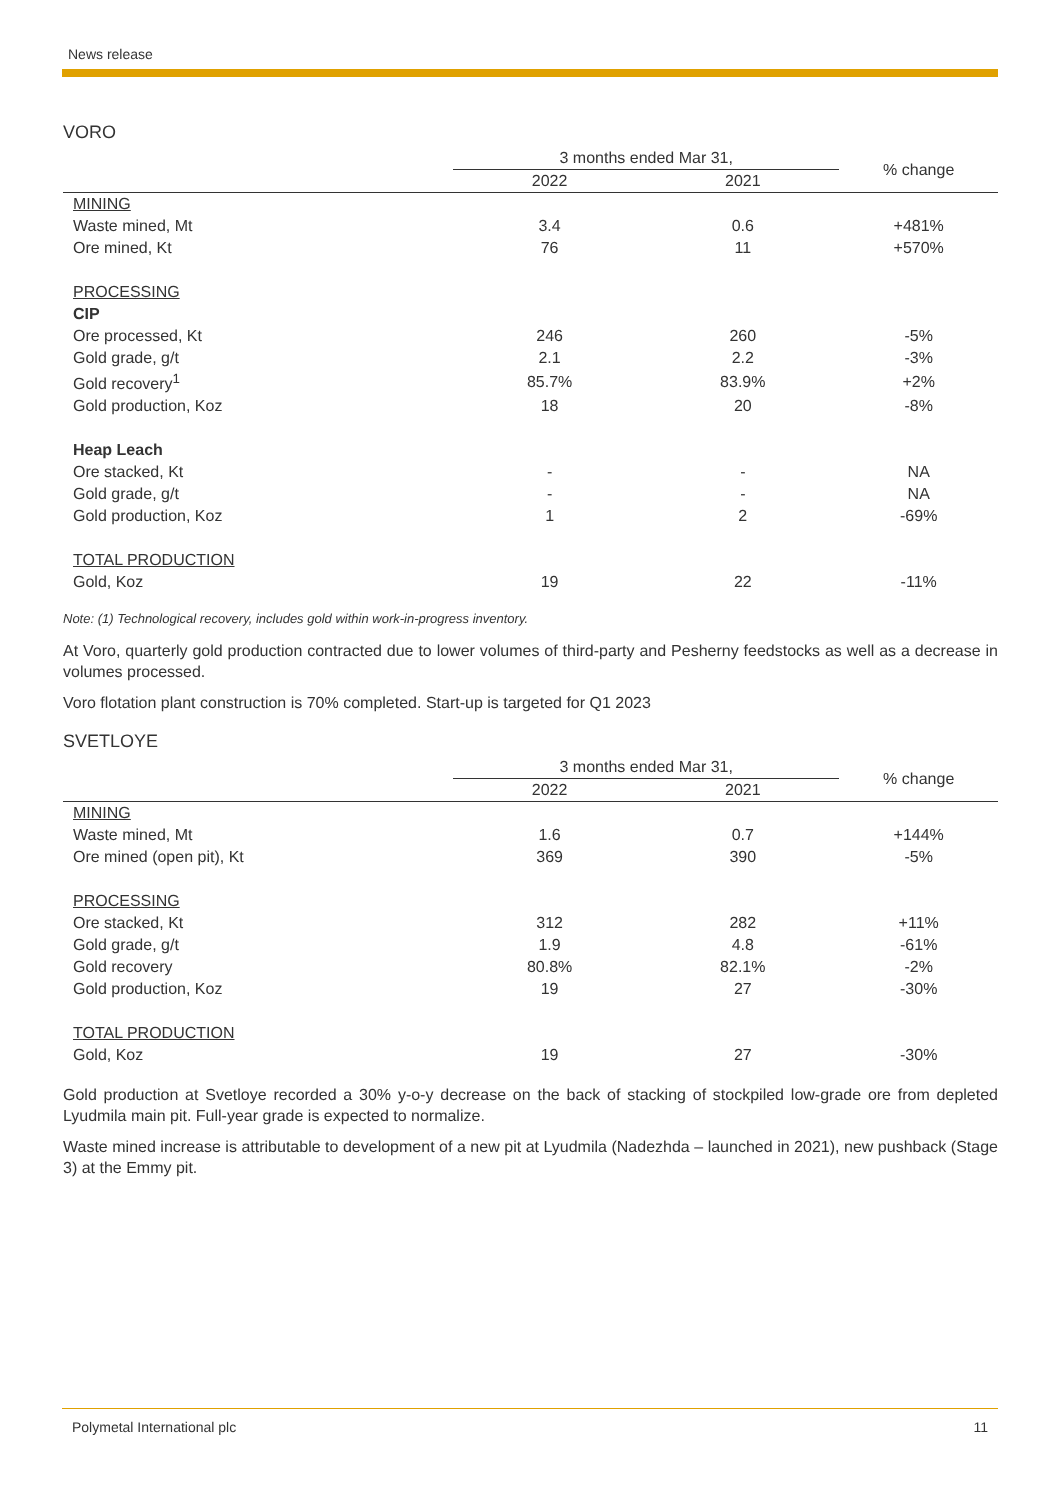News release
VORO
| | 3 months ended Mar 31, | | % change |
| --- | --- | --- | --- |
| | 2022 | 2021 | |
| MINING | | | |
| Waste mined, Mt | 3.4 | 0.6 | +481% |
| Ore mined, Kt | 76 | 11 | +570% |
| PROCESSING | | | |
| CIP | | | |
| Ore processed, Kt | 246 | 260 | -5% |
| Gold grade, g/t | 2.1 | 2.2 | -3% |
| Gold recovery<sup>1</sup> | 85.7% | 83.9% | +2% |
| Gold production, Koz | 18 | 20 | -8% |
| Heap Leach | | | |
| Ore stacked, Kt | - | - | NA |
| Gold grade, g/t | - | - | NA |
| Gold production, Koz | 1 | 2 | -69% |
| TOTAL PRODUCTION | | | |
| Gold, Koz | 19 | 22 | -11% |
Note: (1) Technological recovery, includes gold within work-in-progress inventory.
At Voro, quarterly gold production contracted due to lower volumes of third-party and Pesherny feedstocks as well as a decrease in volumes processed.
Voro flotation plant construction is 70% completed. Start-up is targeted for Q1 2023
SVETLOYE
| | 3 months ended Mar 31, | | % change |
| --- | --- | --- | --- |
| | 2022 | 2021 | |
| MINING | | | |
| Waste mined, Mt | 1.6 | 0.7 | +144% |
| Ore mined (open pit), Kt | 369 | 390 | -5% |
| PROCESSING | | | |
| Ore stacked, Kt | 312 | 282 | +11% |
| Gold grade, g/t | 1.9 | 4.8 | -61% |
| Gold recovery | 80.8% | 82.1% | -2% |
| Gold production, Koz | 19 | 27 | -30% |
| TOTAL PRODUCTION | | | |
| Gold, Koz | 19 | 27 | -30% |
Gold production at Svetloye recorded a 30% y-o-y decrease on the back of stacking of stockpiled low-grade ore from depleted Lyudmila main pit. Full-year grade is expected to normalize.
Waste mined increase is attributable to development of a new pit at Lyudmila (Nadezhda – launched in 2021), new pushback (Stage 3) at the Emmy pit.
Polymetal International plc 11